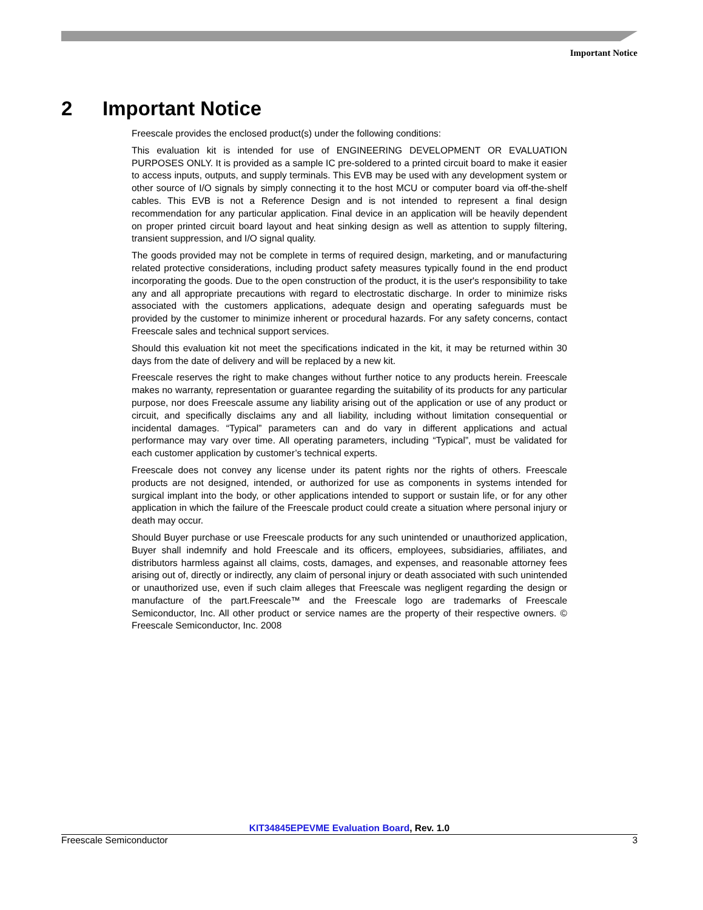Important Notice
2 Important Notice
Freescale provides the enclosed product(s) under the following conditions:
This evaluation kit is intended for use of ENGINEERING DEVELOPMENT OR EVALUATION PURPOSES ONLY. It is provided as a sample IC pre-soldered to a printed circuit board to make it easier to access inputs, outputs, and supply terminals. This EVB may be used with any development system or other source of I/O signals by simply connecting it to the host MCU or computer board via off-the-shelf cables. This EVB is not a Reference Design and is not intended to represent a final design recommendation for any particular application. Final device in an application will be heavily dependent on proper printed circuit board layout and heat sinking design as well as attention to supply filtering, transient suppression, and I/O signal quality.
The goods provided may not be complete in terms of required design, marketing, and or manufacturing related protective considerations, including product safety measures typically found in the end product incorporating the goods. Due to the open construction of the product, it is the user's responsibility to take any and all appropriate precautions with regard to electrostatic discharge. In order to minimize risks associated with the customers applications, adequate design and operating safeguards must be provided by the customer to minimize inherent or procedural hazards. For any safety concerns, contact Freescale sales and technical support services.
Should this evaluation kit not meet the specifications indicated in the kit, it may be returned within 30 days from the date of delivery and will be replaced by a new kit.
Freescale reserves the right to make changes without further notice to any products herein. Freescale makes no warranty, representation or guarantee regarding the suitability of its products for any particular purpose, nor does Freescale assume any liability arising out of the application or use of any product or circuit, and specifically disclaims any and all liability, including without limitation consequential or incidental damages. “Typical” parameters can and do vary in different applications and actual performance may vary over time. All operating parameters, including “Typical”, must be validated for each customer application by customer’s technical experts.
Freescale does not convey any license under its patent rights nor the rights of others. Freescale products are not designed, intended, or authorized for use as components in systems intended for surgical implant into the body, or other applications intended to support or sustain life, or for any other application in which the failure of the Freescale product could create a situation where personal injury or death may occur.
Should Buyer purchase or use Freescale products for any such unintended or unauthorized application, Buyer shall indemnify and hold Freescale and its officers, employees, subsidiaries, affiliates, and distributors harmless against all claims, costs, damages, and expenses, and reasonable attorney fees arising out of, directly or indirectly, any claim of personal injury or death associated with such unintended or unauthorized use, even if such claim alleges that Freescale was negligent regarding the design or manufacture of the part.Freescale™ and the Freescale logo are trademarks of Freescale Semiconductor, Inc. All other product or service names are the property of their respective owners. © Freescale Semiconductor, Inc. 2008
KIT34845EPEVME Evaluation Board, Rev. 1.0
Freescale Semiconductor 3